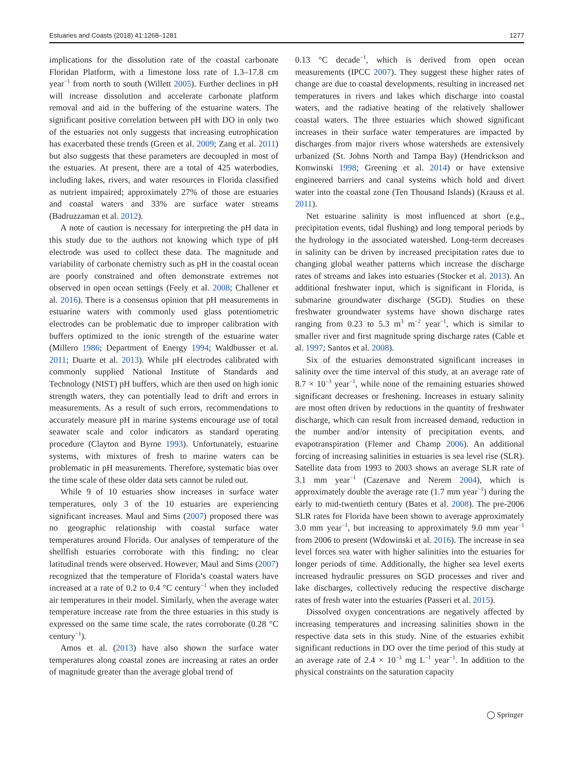Estuaries and Coasts (2018) 41:1268–1281 1277
implications for the dissolution rate of the coastal carbonate Floridan Platform, with a limestone loss rate of 1.3–17.8 cm year<sup>−1</sup> from north to south (Willett 2005). Further declines in pH will increase dissolution and accelerate carbonate platform removal and aid in the buffering of the estuarine waters. The significant positive correlation between pH with DO in only two of the estuaries not only suggests that increasing eutrophication has exacerbated these trends (Green et al. 2009; Zang et al. 2011) but also suggests that these parameters are decoupled in most of the estuaries. At present, there are a total of 425 waterbodies, including lakes, rivers, and water resources in Florida classified as nutrient impaired; approximately 27% of those are estuaries and coastal waters and 33% are surface water streams (Badruzzaman et al. 2012).
A note of caution is necessary for interpreting the pH data in this study due to the authors not knowing which type of pH electrode was used to collect these data. The magnitude and variability of carbonate chemistry such as pH in the coastal ocean are poorly constrained and often demonstrate extremes not observed in open ocean settings (Feely et al. 2008; Challener et al. 2016). There is a consensus opinion that pH measurements in estuarine waters with commonly used glass potentiometric electrodes can be problematic due to improper calibration with buffers optimized to the ionic strength of the estuarine water (Millero 1986; Department of Energy 1994; Waldbusser et al. 2011; Duarte et al. 2013). While pH electrodes calibrated with commonly supplied National Institute of Standards and Technology (NIST) pH buffers, which are then used on high ionic strength waters, they can potentially lead to drift and errors in measurements. As a result of such errors, recommendations to accurately measure pH in marine systems encourage use of total seawater scale and color indicators as standard operating procedure (Clayton and Byrne 1993). Unfortunately, estuarine systems, with mixtures of fresh to marine waters can be problematic in pH measurements. Therefore, systematic bias over the time scale of these older data sets cannot be ruled out.
While 9 of 10 estuaries show increases in surface water temperatures, only 3 of the 10 estuaries are experiencing significant increases. Maul and Sims (2007) proposed there was no geographic relationship with coastal surface water temperatures around Florida. Our analyses of temperature of the shellfish estuaries corroborate with this finding; no clear latitudinal trends were observed. However, Maul and Sims (2007) recognized that the temperature of Florida’s coastal waters have increased at a rate of 0.2 to 0.4 °C century<sup>−1</sup> when they included air temperatures in their model. Similarly, when the average water temperature increase rate from the three estuaries in this study is expressed on the same time scale, the rates corroborate (0.28 °C century<sup>−1</sup>).
Amos et al. (2013) have also shown the surface water temperatures along coastal zones are increasing at rates an order of magnitude greater than the average global trend of
0.13 °C decade<sup>−1</sup>, which is derived from open ocean measurements (IPCC 2007). They suggest these higher rates of change are due to coastal developments, resulting in increased net temperatures in rivers and lakes which discharge into coastal waters, and the radiative heating of the relatively shallower coastal waters. The three estuaries which showed significant increases in their surface water temperatures are impacted by discharges from major rivers whose watersheds are extensively urbanized (St. Johns North and Tampa Bay) (Hendrickson and Konwinski 1998; Greening et al. 2014) or have extensive engineered barriers and canal systems which hold and divert water into the coastal zone (Ten Thousand Islands) (Krauss et al. 2011).
Net estuarine salinity is most influenced at short (e.g., precipitation events, tidal flushing) and long temporal periods by the hydrology in the associated watershed. Long-term decreases in salinity can be driven by increased precipitation rates due to changing global weather patterns which increase the discharge rates of streams and lakes into estuaries (Stocker et al. 2013). An additional freshwater input, which is significant in Florida, is submarine groundwater discharge (SGD). Studies on these freshwater groundwater systems have shown discharge rates ranging from 0.23 to 5.3 m<sup>3</sup> m<sup>−2</sup> year<sup>−1</sup>, which is similar to smaller river and first magnitude spring discharge rates (Cable et al. 1997; Santos et al. 2008).
Six of the estuaries demonstrated significant increases in salinity over the time interval of this study, at an average rate of 8.7 × 10<sup>−3</sup> year<sup>−1</sup>, while none of the remaining estuaries showed significant decreases or freshening. Increases in estuary salinity are most often driven by reductions in the quantity of freshwater discharge, which can result from increased demand, reduction in the number and/or intensity of precipitation events, and evapotranspiration (Flemer and Champ 2006). An additional forcing of increasing salinities in estuaries is sea level rise (SLR). Satellite data from 1993 to 2003 shows an average SLR rate of 3.1 mm year<sup>−1</sup> (Cazenave and Nerem 2004), which is approximately double the average rate (1.7 mm year<sup>−1</sup>) during the early to mid-twentieth century (Bates et al. 2008). The pre-2006 SLR rates for Florida have been shown to average approximately 3.0 mm year<sup>−1</sup>, but increasing to approximately 9.0 mm year<sup>−1</sup> from 2006 to present (Wdowinski et al. 2016). The increase in sea level forces sea water with higher salinities into the estuaries for longer periods of time. Additionally, the higher sea level exerts increased hydraulic pressures on SGD processes and river and lake discharges, collectively reducing the respective discharge rates of fresh water into the estuaries (Passeri et al. 2015).
Dissolved oxygen concentrations are negatively affected by increasing temperatures and increasing salinities shown in the respective data sets in this study. Nine of the estuaries exhibit significant reductions in DO over the time period of this study at an average rate of 2.4 × 10<sup>−3</sup> mg L<sup>−1</sup> year<sup>−1</sup>. In addition to the physical constraints on the saturation capacity
◯ Springer